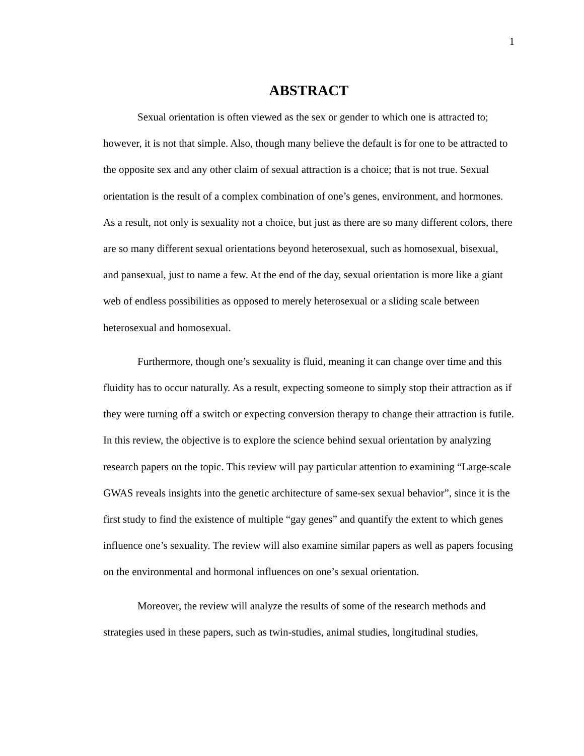1
ABSTRACT
Sexual orientation is often viewed as the sex or gender to which one is attracted to; however, it is not that simple. Also, though many believe the default is for one to be attracted to the opposite sex and any other claim of sexual attraction is a choice; that is not true. Sexual orientation is the result of a complex combination of one’s genes, environment, and hormones. As a result, not only is sexuality not a choice, but just as there are so many different colors, there are so many different sexual orientations beyond heterosexual, such as homosexual, bisexual, and pansexual, just to name a few. At the end of the day, sexual orientation is more like a giant web of endless possibilities as opposed to merely heterosexual or a sliding scale between heterosexual and homosexual.
Furthermore, though one’s sexuality is fluid, meaning it can change over time and this fluidity has to occur naturally. As a result, expecting someone to simply stop their attraction as if they were turning off a switch or expecting conversion therapy to change their attraction is futile. In this review, the objective is to explore the science behind sexual orientation by analyzing research papers on the topic. This review will pay particular attention to examining “Large-scale GWAS reveals insights into the genetic architecture of same-sex sexual behavior”, since it is the first study to find the existence of multiple “gay genes” and quantify the extent to which genes influence one’s sexuality. The review will also examine similar papers as well as papers focusing on the environmental and hormonal influences on one’s sexual orientation.
Moreover, the review will analyze the results of some of the research methods and strategies used in these papers, such as twin-studies, animal studies, longitudinal studies,